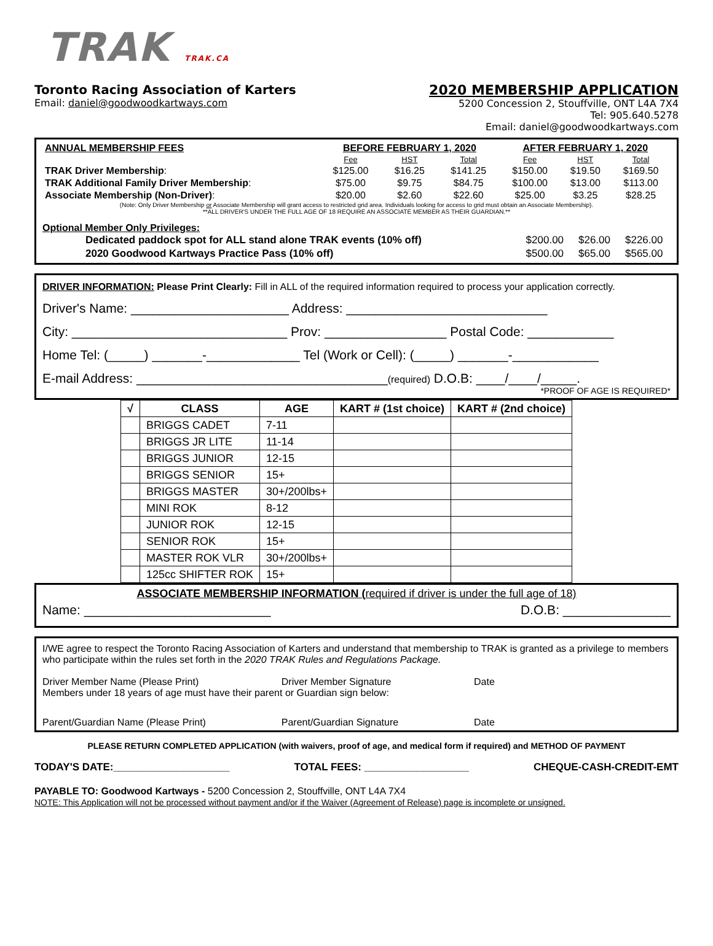TRAK TRAK.CA
Toronto Racing Association of Karters
Email: daniel@goodwoodkartways.com
2020 MEMBERSHIP APPLICATION
5200 Concession 2, Stouffville, ONT L4A 7X4
Tel: 905.640.5278
Email: daniel@goodwoodkartways.com
| ANNUAL MEMBERSHIP FEES | BEFORE FEBRUARY 1, 2020 | | | AFTER FEBRUARY 1, 2020 | | |
| | Fee | HST | Total | Fee | HST | Total |
| TRAK Driver Membership : | $125.00 | $16.25 | $141.25 | $150.00 | $19.50 | $169.50 |
| TRAK Additional Family Driver Membership : | $75.00 | $9.75 | $84.75 | $100.00 | $13.00 | $113.00 |
| Associate Membership (Non-Driver) : | $20.00 | $2.60 | $22.60 | $25.00 | $3.25 | $28.25 |
(Note: Only Driver Membership or Associate Membership will grant access to restricted grid area. Individuals looking for access to grid must obtain an Associate Membership).
**ALL DRIVER'S UNDER THE FULL AGE OF 18 REQUIRE AN ASSOCIATE MEMBER AS THEIR GUARDIAN.**
Optional Member Only Privileges:
| Dedicated paddock spot for ALL stand alone TRAK events (10% off) | $200.00 | $26.00 | $226.00 |
| 2020 Goodwood Kartways Practice Pass (10% off) | $500.00 | $65.00 | $565.00 |
DRIVER INFORMATION: Please Print Clearly: Fill in ALL of the required information required to process your application correctly.
Driver's Name: ______________________ Address: ____________________________
City: ______________________________ Prov: _________________ Postal Code: ____________
Home Tel: (_____) _______-_____________ Tel (Work or Cell): (_____) _______-____________
E-mail Address: ___________________________________(required) D.O.B: ____/____/_____.
*PROOF OF AGE IS REQUIRED*
| √ | CLASS | AGE | KART # (1st choice) | KART # (2nd choice) |
| --- | --- | --- | --- | --- |
| | BRIGGS CADET | 7-11 | | |
| | BRIGGS JR LITE | 11-14 | | |
| | BRIGGS JUNIOR | 12-15 | | |
| | BRIGGS SENIOR | 15+ | | |
| | BRIGGS MASTER | 30+/200lbs+ | | |
| | MINI ROK | 8-12 | | |
| | JUNIOR ROK | 12-15 | | |
| | SENIOR ROK | 15+ | | |
| | MASTER ROK VLR | 30+/200lbs+ | | |
| | 125cc SHIFTER ROK | 15+ | | |
ASSOCIATE MEMBERSHIP INFORMATION (required if driver is under the full age of 18)
Name: __________________________ D.O.B: _______________
I/WE agree to respect the Toronto Racing Association of Karters and understand that membership to TRAK is granted as a privilege to members who participate within the rules set forth in the 2020 TRAK Rules and Regulations Package.
Driver Member Name (Please Print) Driver Member Signature Date
Members under 18 years of age must have their parent or Guardian sign below:
Parent/Guardian Name (Please Print) Parent/Guardian Signature Date
PLEASE RETURN COMPLETED APPLICATION (with waivers, proof of age, and medical form if required) and METHOD OF PAYMENT
TODAY'S DATE:____________________ TOTAL FEES: __________________ CHEQUE-CASH-CREDIT-EMT
PAYABLE TO: Goodwood Kartways - 5200 Concession 2, Stouffville, ONT L4A 7X4
NOTE: This Application will not be processed without payment and/or if the Waiver (Agreement of Release) page is incomplete or unsigned.